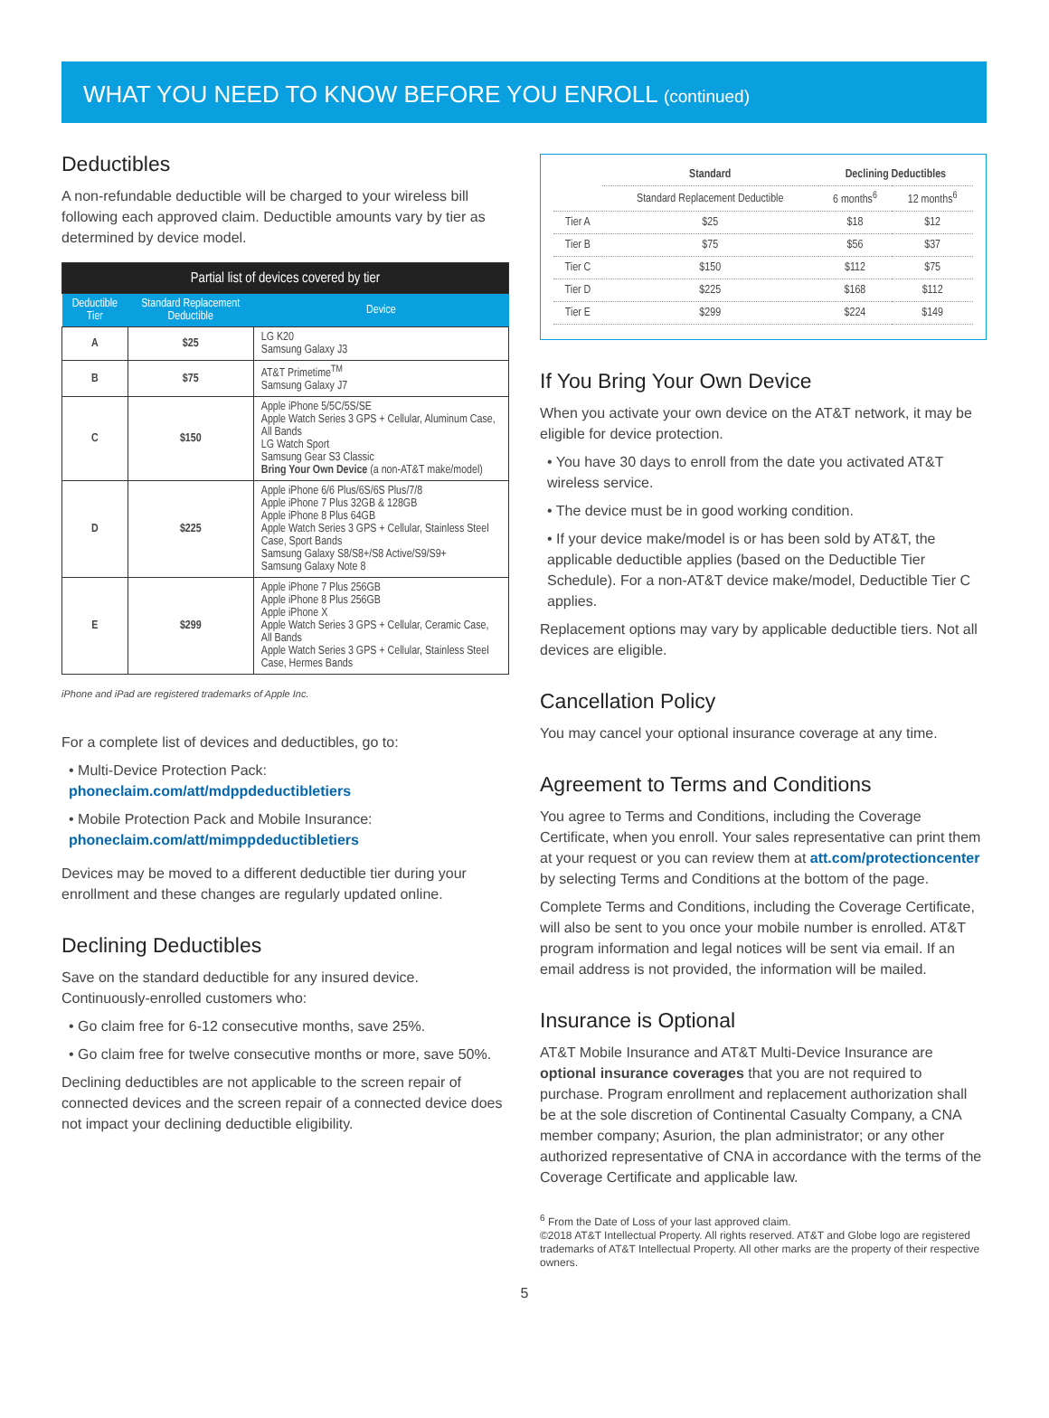WHAT YOU NEED TO KNOW BEFORE YOU ENROLL (continued)
Deductibles
A non-refundable deductible will be charged to your wireless bill following each approved claim. Deductible amounts vary by tier as determined by device model.
| Partial list of devices covered by tier | | |
| Deductible Tier | Standard Replacement Deductible | Device |
| A | $25 | LG K20 Samsung Galaxy J3 |
| B | $75 | AT&T Primetime<sup>TM</sup> Samsung Galaxy J7 |
| C | $150 | Apple iPhone 5/5C/5S/SE Apple Watch Series 3 GPS + Cellular, Aluminum Case, All Bands LG Watch Sport Samsung Gear S3 Classic Bring Your Own Device (a non-AT&T make/model) |
| D | $225 | Apple iPhone 6/6 Plus/6S/6S Plus/7/8 Apple iPhone 7 Plus 32GB & 128GB Apple iPhone 8 Plus 64GB Apple Watch Series 3 GPS + Cellular, Stainless Steel Case, Sport Bands Samsung Galaxy S8/S8+/S8 Active/S9/S9+ Samsung Galaxy Note 8 |
| E | $299 | Apple iPhone 7 Plus 256GB Apple iPhone 8 Plus 256GB Apple iPhone X Apple Watch Series 3 GPS + Cellular, Ceramic Case, All Bands Apple Watch Series 3 GPS + Cellular, Stainless Steel Case, Hermes Bands |
iPhone and iPad are registered trademarks of Apple Inc.
For a complete list of devices and deductibles, go to:
• Multi-Device Protection Pack:
phoneclaim.com/att/mdppdeductibletiers
• Mobile Protection Pack and Mobile Insurance:
phoneclaim.com/att/mimppdeductibletiers
Devices may be moved to a different deductible tier during your enrollment and these changes are regularly updated online.
Declining Deductibles
Save on the standard deductible for any insured device. Continuously-enrolled customers who:
• Go claim free for 6-12 consecutive months, save 25%.
• Go claim free for twelve consecutive months or more, save 50%.
Declining deductibles are not applicable to the screen repair of connected devices and the screen repair of a connected device does not impact your declining deductible eligibility.
| | Standard | Declining Deductibles | |
| --- | --- | --- | --- |
| | Standard Replacement Deductible | 6 months<sup>6</sup> | 12 months<sup>6</sup> |
| Tier A | $25 | $18 | $12 |
| Tier B | $75 | $56 | $37 |
| Tier C | $150 | $112 | $75 |
| Tier D | $225 | $168 | $112 |
| Tier E | $299 | $224 | $149 |
If You Bring Your Own Device
When you activate your own device on the AT&T network, it may be eligible for device protection.
• You have 30 days to enroll from the date you activated AT&T wireless service.
• The device must be in good working condition.
• If your device make/model is or has been sold by AT&T, the applicable deductible applies (based on the Deductible Tier Schedule). For a non-AT&T device make/model, Deductible Tier C applies.
Replacement options may vary by applicable deductible tiers. Not all devices are eligible.
Cancellation Policy
You may cancel your optional insurance coverage at any time.
Agreement to Terms and Conditions
You agree to Terms and Conditions, including the Coverage Certificate, when you enroll. Your sales representative can print them at your request or you can review them at att.com/protectioncenter by selecting Terms and Conditions at the bottom of the page.
Complete Terms and Conditions, including the Coverage Certificate, will also be sent to you once your mobile number is enrolled. AT&T program information and legal notices will be sent via email. If an email address is not provided, the information will be mailed.
Insurance is Optional
AT&T Mobile Insurance and AT&T Multi-Device Insurance are optional insurance coverages that you are not required to purchase. Program enrollment and replacement authorization shall be at the sole discretion of Continental Casualty Company, a CNA member company; Asurion, the plan administrator; or any other authorized representative of CNA in accordance with the terms of the Coverage Certificate and applicable law.
<sup>6</sup> From the Date of Loss of your last approved claim.
©2018 AT&T Intellectual Property. All rights reserved. AT&T and Globe logo are registered trademarks of AT&T Intellectual Property. All other marks are the property of their respective owners.
5